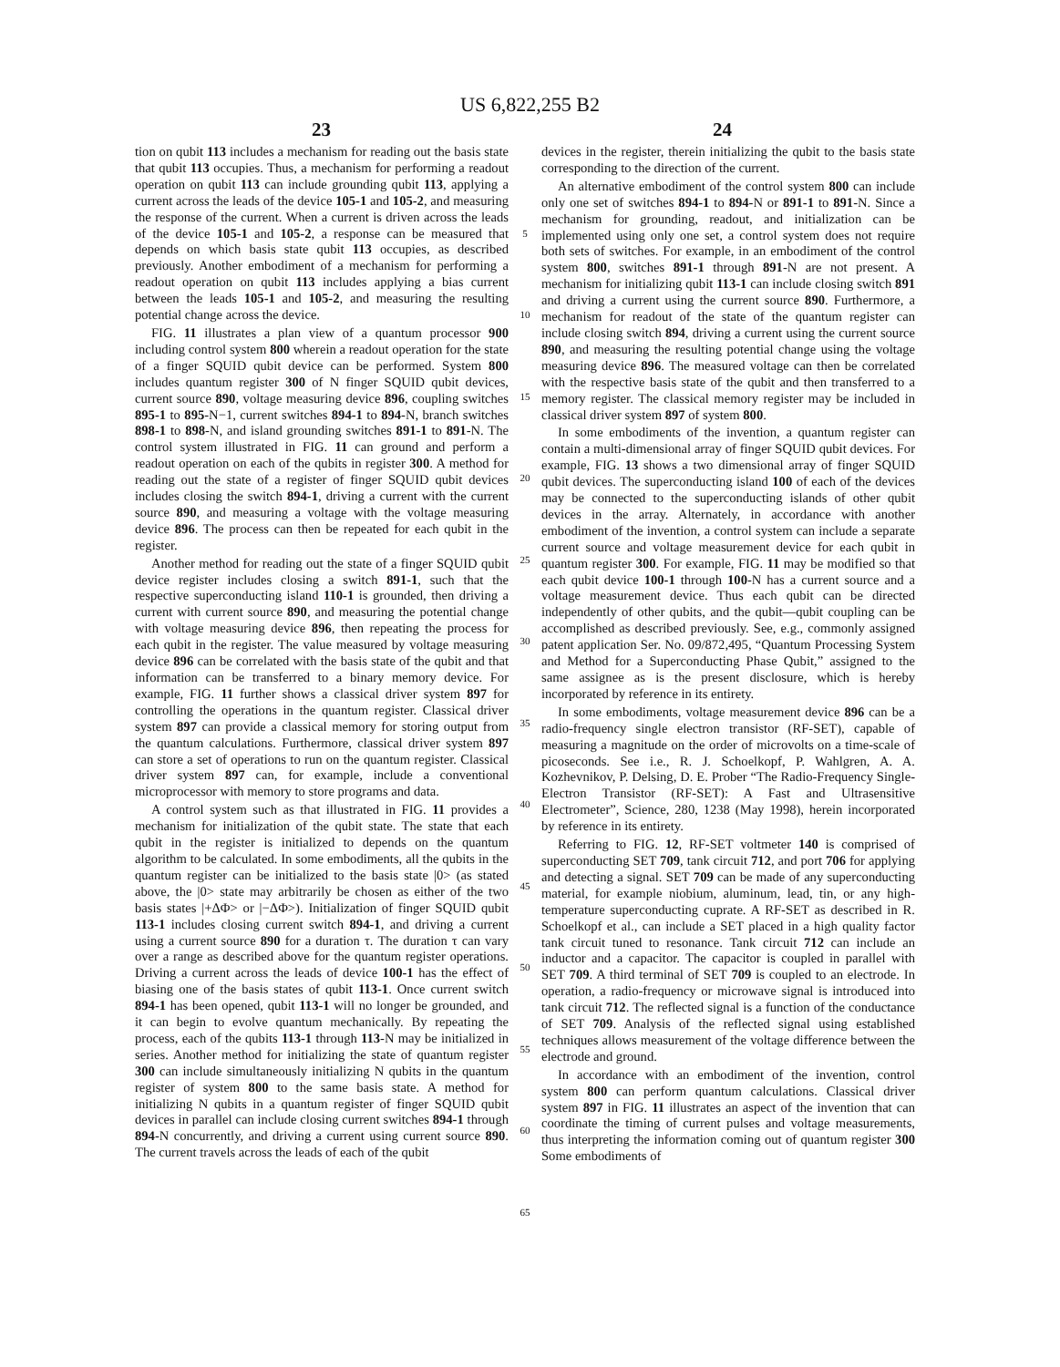US 6,822,255 B2
23 24
tion on qubit 113 includes a mechanism for reading out the basis state that qubit 113 occupies. Thus, a mechanism for performing a readout operation on qubit 113 can include grounding qubit 113, applying a current across the leads of the device 105-1 and 105-2, and measuring the response of the current. When a current is driven across the leads of the device 105-1 and 105-2, a response can be measured that depends on which basis state qubit 113 occupies, as described previously. Another embodiment of a mechanism for performing a readout operation on qubit 113 includes applying a bias current between the leads 105-1 and 105-2, and measuring the resulting potential change across the device.
FIG. 11 illustrates a plan view of a quantum processor 900 including control system 800 wherein a readout operation for the state of a finger SQUID qubit device can be performed. System 800 includes quantum register 300 of N finger SQUID qubit devices, current source 890, voltage measuring device 896, coupling switches 895-1 to 895-N−1, current switches 894-1 to 894-N, branch switches 898-1 to 898-N, and island grounding switches 891-1 to 891-N. The control system illustrated in FIG. 11 can ground and perform a readout operation on each of the qubits in register 300. A method for reading out the state of a register of finger SQUID qubit devices includes closing the switch 894-1, driving a current with the current source 890, and measuring a voltage with the voltage measuring device 896. The process can then be repeated for each qubit in the register.
Another method for reading out the state of a finger SQUID qubit device register includes closing a switch 891-1, such that the respective superconducting island 110-1 is grounded, then driving a current with current source 890, and measuring the potential change with voltage measuring device 896, then repeating the process for each qubit in the register. The value measured by voltage measuring device 896 can be correlated with the basis state of the qubit and that information can be transferred to a binary memory device. For example, FIG. 11 further shows a classical driver system 897 for controlling the operations in the quantum register. Classical driver system 897 can provide a classical memory for storing output from the quantum calculations. Furthermore, classical driver system 897 can store a set of operations to run on the quantum register. Classical driver system 897 can, for example, include a conventional microprocessor with memory to store programs and data.
A control system such as that illustrated in FIG. 11 provides a mechanism for initialization of the qubit state. The state that each qubit in the register is initialized to depends on the quantum algorithm to be calculated. In some embodiments, all the qubits in the quantum register can be initialized to the basis state |0> (as stated above, the |0> state may arbitrarily be chosen as either of the two basis states |+ΔΦ> or |−ΔΦ>). Initialization of finger SQUID qubit 113-1 includes closing current switch 894-1, and driving a current using a current source 890 for a duration τ. The duration τ can vary over a range as described above for the quantum register operations. Driving a current across the leads of device 100-1 has the effect of biasing one of the basis states of qubit 113-1. Once current switch 894-1 has been opened, qubit 113-1 will no longer be grounded, and it can begin to evolve quantum mechanically. By repeating the process, each of the qubits 113-1 through 113-N may be initialized in series. Another method for initializing the state of quantum register 300 can include simultaneously initializing N qubits in the quantum register of system 800 to the same basis state. A method for initializing N qubits in a quantum register of finger SQUID qubit devices in parallel can include closing current switches 894-1 through 894-N concurrently, and driving a current using current source 890. The current travels across the leads of each of the qubit
5
10
15
20
25
30
35
40
45
50
55
60
65
devices in the register, therein initializing the qubit to the basis state corresponding to the direction of the current.
An alternative embodiment of the control system 800 can include only one set of switches 894-1 to 894-N or 891-1 to 891-N. Since a mechanism for grounding, readout, and initialization can be implemented using only one set, a control system does not require both sets of switches. For example, in an embodiment of the control system 800, switches 891-1 through 891-N are not present. A mechanism for initializing qubit 113-1 can include closing switch 891 and driving a current using the current source 890. Furthermore, a mechanism for readout of the state of the quantum register can include closing switch 894, driving a current using the current source 890, and measuring the resulting potential change using the voltage measuring device 896. The measured voltage can then be correlated with the respective basis state of the qubit and then transferred to a memory register. The classical memory register may be included in classical driver system 897 of system 800.
In some embodiments of the invention, a quantum register can contain a multi-dimensional array of finger SQUID qubit devices. For example, FIG. 13 shows a two dimensional array of finger SQUID qubit devices. The superconducting island 100 of each of the devices may be connected to the superconducting islands of other qubit devices in the array. Alternately, in accordance with another embodiment of the invention, a control system can include a separate current source and voltage measurement device for each qubit in quantum register 300. For example, FIG. 11 may be modified so that each qubit device 100-1 through 100-N has a current source and a voltage measurement device. Thus each qubit can be directed independently of other qubits, and the qubit—qubit coupling can be accomplished as described previously. See, e.g., commonly assigned patent application Ser. No. 09/872,495, “Quantum Processing System and Method for a Superconducting Phase Qubit,” assigned to the same assignee as is the present disclosure, which is hereby incorporated by reference in its entirety.
In some embodiments, voltage measurement device 896 can be a radio-frequency single electron transistor (RF-SET), capable of measuring a magnitude on the order of microvolts on a time-scale of picoseconds. See i.e., R. J. Schoelkopf, P. Wahlgren, A. A. Kozhevnikov, P. Delsing, D. E. Prober “The Radio-Frequency Single-Electron Transistor (RF-SET): A Fast and Ultrasensitive Electrometer”, Science, 280, 1238 (May 1998), herein incorporated by reference in its entirety.
Referring to FIG. 12, RF-SET voltmeter 140 is comprised of superconducting SET 709, tank circuit 712, and port 706 for applying and detecting a signal. SET 709 can be made of any superconducting material, for example niobium, aluminum, lead, tin, or any high-temperature superconducting cuprate. A RF-SET as described in R. Schoelkopf et al., can include a SET placed in a high quality factor tank circuit tuned to resonance. Tank circuit 712 can include an inductor and a capacitor. The capacitor is coupled in parallel with SET 709. A third terminal of SET 709 is coupled to an electrode. In operation, a radio-frequency or microwave signal is introduced into tank circuit 712. The reflected signal is a function of the conductance of SET 709. Analysis of the reflected signal using established techniques allows measurement of the voltage difference between the electrode and ground.
In accordance with an embodiment of the invention, control system 800 can perform quantum calculations. Classical driver system 897 in FIG. 11 illustrates an aspect of the invention that can coordinate the timing of current pulses and voltage measurements, thus interpreting the information coming out of quantum register 300 Some embodiments of